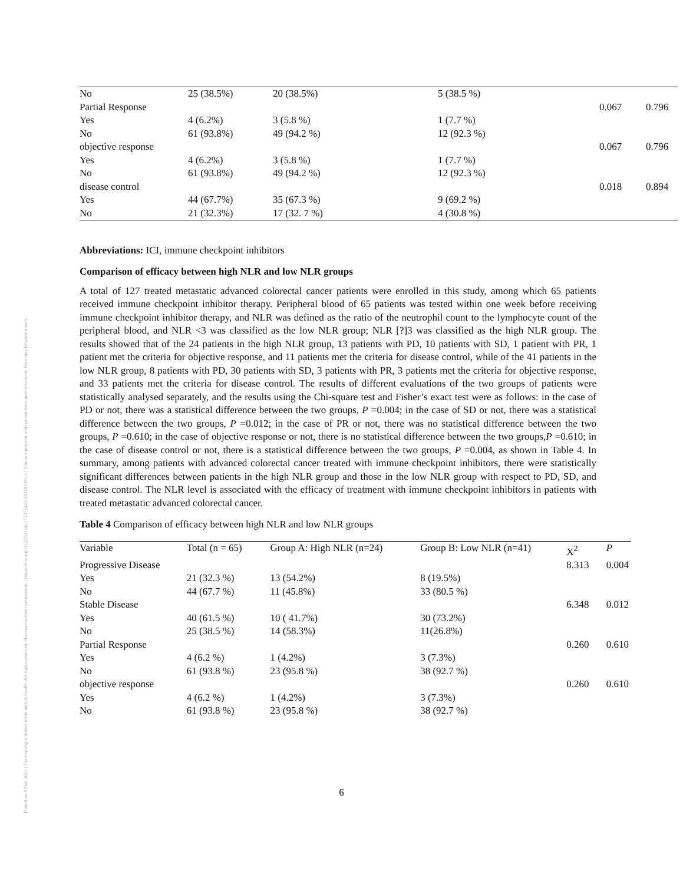Posted on 9 Dec 2024 | The copyright holder is the author/funder. All rights reserved. No reuse without permission. | https://doi.org/10.22541/au.173375422.23228139/v1 | This is a preprint and has not been peer-reviewed. Data may be preliminary.
| No | 25 (38.5%) | 20 (38.5%) | 5 (38.5 %) | | |
| Partial Response | | | | 0.067 | 0.796 |
| Yes | 4 (6.2%) | 3 (5.8 %) | 1 (7.7 %) | | |
| No | 61 (93.8%) | 49 (94.2 %) | 12 (92.3 %) | | |
| objective response | | | | 0.067 | 0.796 |
| Yes | 4 (6.2%) | 3 (5.8 %) | 1 (7.7 %) | | |
| No | 61 (93.8%) | 49 (94.2 %) | 12 (92.3 %) | | |
| disease control | | | | 0.018 | 0.894 |
| Yes | 44 (67.7%) | 35 (67.3 %) | 9 (69.2 %) | | |
| No | 21 (32.3%) | 17 (32. 7 %) | 4 (30.8 %) | | |
Abbreviations: ICI, immune checkpoint inhibitors
Comparison of efficacy between high NLR and low NLR groups
A total of 127 treated metastatic advanced colorectal cancer patients were enrolled in this study, among which 65 patients received immune checkpoint inhibitor therapy. Peripheral blood of 65 patients was tested within one week before receiving immune checkpoint inhibitor therapy, and NLR was defined as the ratio of the neutrophil count to the lymphocyte count of the peripheral blood, and NLR <3 was classified as the low NLR group; NLR [?]3 was classified as the high NLR group. The results showed that of the 24 patients in the high NLR group, 13 patients with PD, 10 patients with SD, 1 patient with PR, 1 patient met the criteria for objective response, and 11 patients met the criteria for disease control, while of the 41 patients in the low NLR group, 8 patients with PD, 30 patients with SD, 3 patients with PR, 3 patients met the criteria for objective response, and 33 patients met the criteria for disease control. The results of different evaluations of the two groups of patients were statistically analysed separately, and the results using the Chi-square test and Fisher’s exact test were as follows: in the case of PD or not, there was a statistical difference between the two groups, P =0.004; in the case of SD or not, there was a statistical difference between the two groups, P =0.012; in the case of PR or not, there was no statistical difference between the two groups, P =0.610; in the case of objective response or not, there is no statistical difference between the two groups,P =0.610; in the case of disease control or not, there is a statistical difference between the two groups, P =0.004, as shown in Table 4. In summary, among patients with advanced colorectal cancer treated with immune checkpoint inhibitors, there were statistically significant differences between patients in the high NLR group and those in the low NLR group with respect to PD, SD, and disease control. The NLR level is associated with the efficacy of treatment with immune checkpoint inhibitors in patients with treated metastatic advanced colorectal cancer.
Table 4 Comparison of efficacy between high NLR and low NLR groups
| Variable | Total (n = 65) | Group A: High NLR (n=24) | Group B: Low NLR (n=41) | X<sup>2</sup> | P |
| --- | --- | --- | --- | --- | --- |
| Progressive Disease | | | | 8.313 | 0.004 |
| Yes | 21 (32.3 %) | 13 (54.2%) | 8 (19.5%) | | |
| No | 44 (67.7 %) | 11 (45.8%) | 33 (80.5 %) | | |
| Stable Disease | | | | 6.348 | 0.012 |
| Yes | 40 (61.5 %) | 10 ( 41.7%) | 30 (73.2%) | | |
| No | 25 (38.5 %) | 14 (58.3%) | 11(26.8%) | | |
| Partial Response | | | | 0.260 | 0.610 |
| Yes | 4 (6.2 %) | 1 (4.2%) | 3 (7.3%) | | |
| No | 61 (93.8 %) | 23 (95.8 %) | 38 (92.7 %) | | |
| objective response | | | | 0.260 | 0.610 |
| Yes | 4 (6.2 %) | 1 (4.2%) | 3 (7.3%) | | |
| No | 61 (93.8 %) | 23 (95.8 %) | 38 (92.7 %) | | |
6